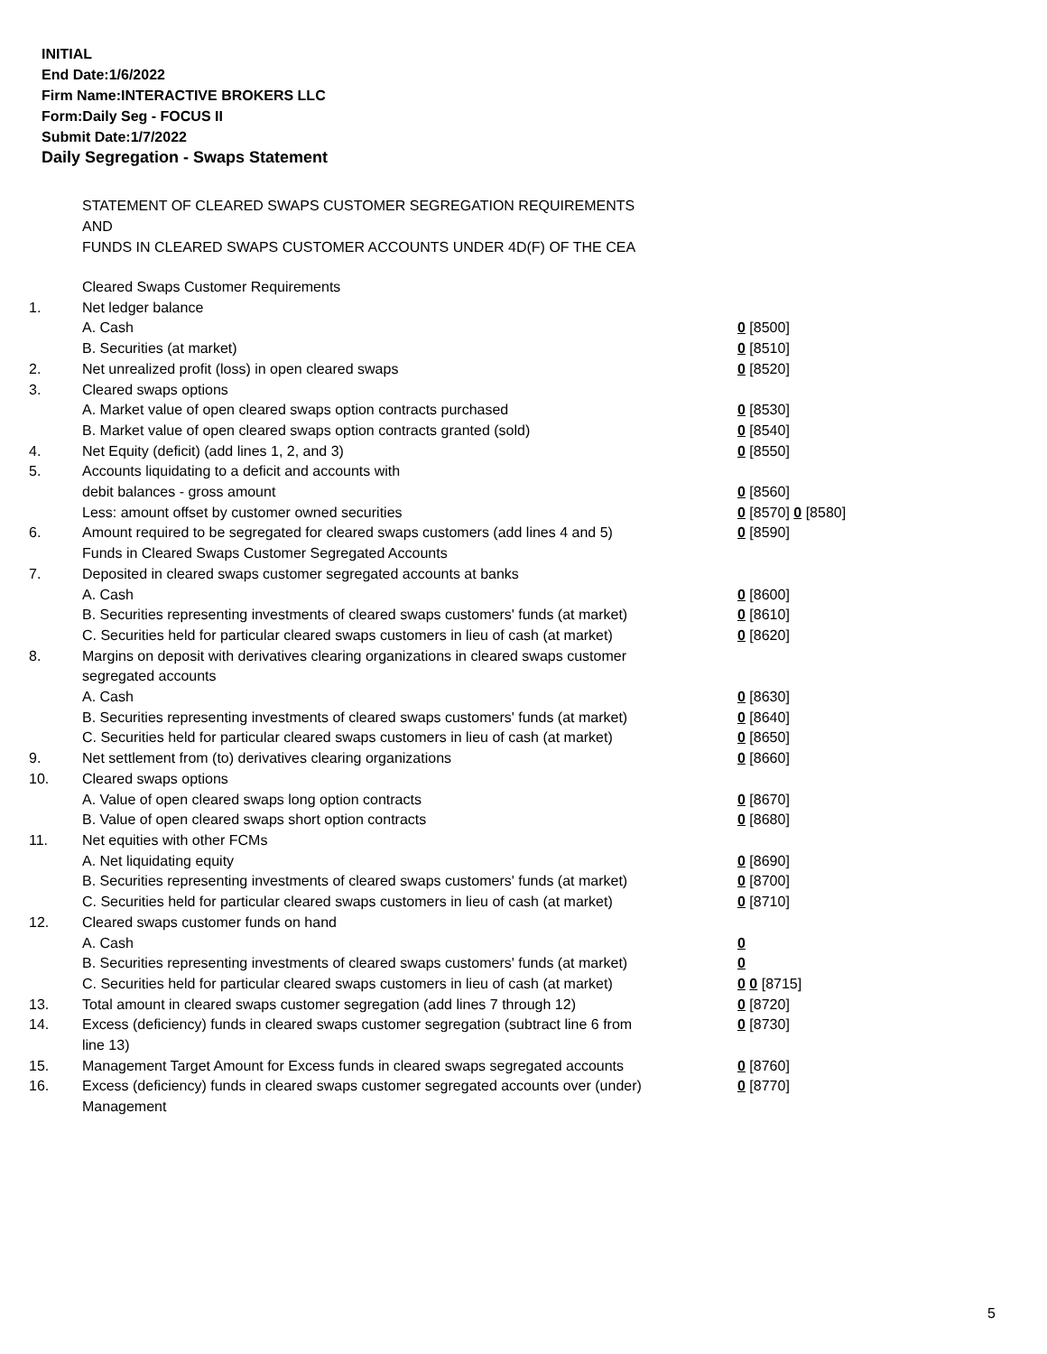INITIAL
End Date:1/6/2022
Firm Name:INTERACTIVE BROKERS LLC
Form:Daily Seg - FOCUS II
Submit Date:1/7/2022
Daily Segregation - Swaps Statement
STATEMENT OF CLEARED SWAPS CUSTOMER SEGREGATION REQUIREMENTS
AND
FUNDS IN CLEARED SWAPS CUSTOMER ACCOUNTS UNDER 4D(F) OF THE CEA
| | Cleared Swaps Customer Requirements | |
| 1. | Net ledger balance | |
| | A. Cash | 0 [8500] |
| | B. Securities (at market) | 0 [8510] |
| 2. | Net unrealized profit (loss) in open cleared swaps | 0 [8520] |
| 3. | Cleared swaps options | |
| | A. Market value of open cleared swaps option contracts purchased | 0 [8530] |
| | B. Market value of open cleared swaps option contracts granted (sold) | 0 [8540] |
| 4. | Net Equity (deficit) (add lines 1, 2, and 3) | 0 [8550] |
| 5. | Accounts liquidating to a deficit and accounts with | |
| | debit balances - gross amount | 0 [8560] |
| | Less: amount offset by customer owned securities | 0 [8570] 0 [8580] |
| 6. | Amount required to be segregated for cleared swaps customers (add lines 4 and 5) | 0 [8590] |
| | Funds in Cleared Swaps Customer Segregated Accounts | |
| 7. | Deposited in cleared swaps customer segregated accounts at banks | |
| | A. Cash | 0 [8600] |
| | B. Securities representing investments of cleared swaps customers' funds (at market) | 0 [8610] |
| | C. Securities held for particular cleared swaps customers in lieu of cash (at market) | 0 [8620] |
| 8. | Margins on deposit with derivatives clearing organizations in cleared swaps customer segregated accounts | |
| | A. Cash | 0 [8630] |
| | B. Securities representing investments of cleared swaps customers' funds (at market) | 0 [8640] |
| | C. Securities held for particular cleared swaps customers in lieu of cash (at market) | 0 [8650] |
| 9. | Net settlement from (to) derivatives clearing organizations | 0 [8660] |
| 10. | Cleared swaps options | |
| | A. Value of open cleared swaps long option contracts | 0 [8670] |
| | B. Value of open cleared swaps short option contracts | 0 [8680] |
| 11. | Net equities with other FCMs | |
| | A. Net liquidating equity | 0 [8690] |
| | B. Securities representing investments of cleared swaps customers' funds (at market) | 0 [8700] |
| | C. Securities held for particular cleared swaps customers in lieu of cash (at market) | 0 [8710] |
| 12. | Cleared swaps customer funds on hand | |
| | A. Cash | 0 |
| | B. Securities representing investments of cleared swaps customers' funds (at market) | 0 |
| | C. Securities held for particular cleared swaps customers in lieu of cash (at market) | 0 0 [8715] |
| 13. | Total amount in cleared swaps customer segregation (add lines 7 through 12) | 0 [8720] |
| 14. | Excess (deficiency) funds in cleared swaps customer segregation (subtract line 6 from line 13) | 0 [8730] |
| 15. | Management Target Amount for Excess funds in cleared swaps segregated accounts | 0 [8760] |
| 16. | Excess (deficiency) funds in cleared swaps customer segregated accounts over (under) Management | 0 [8770] |
5